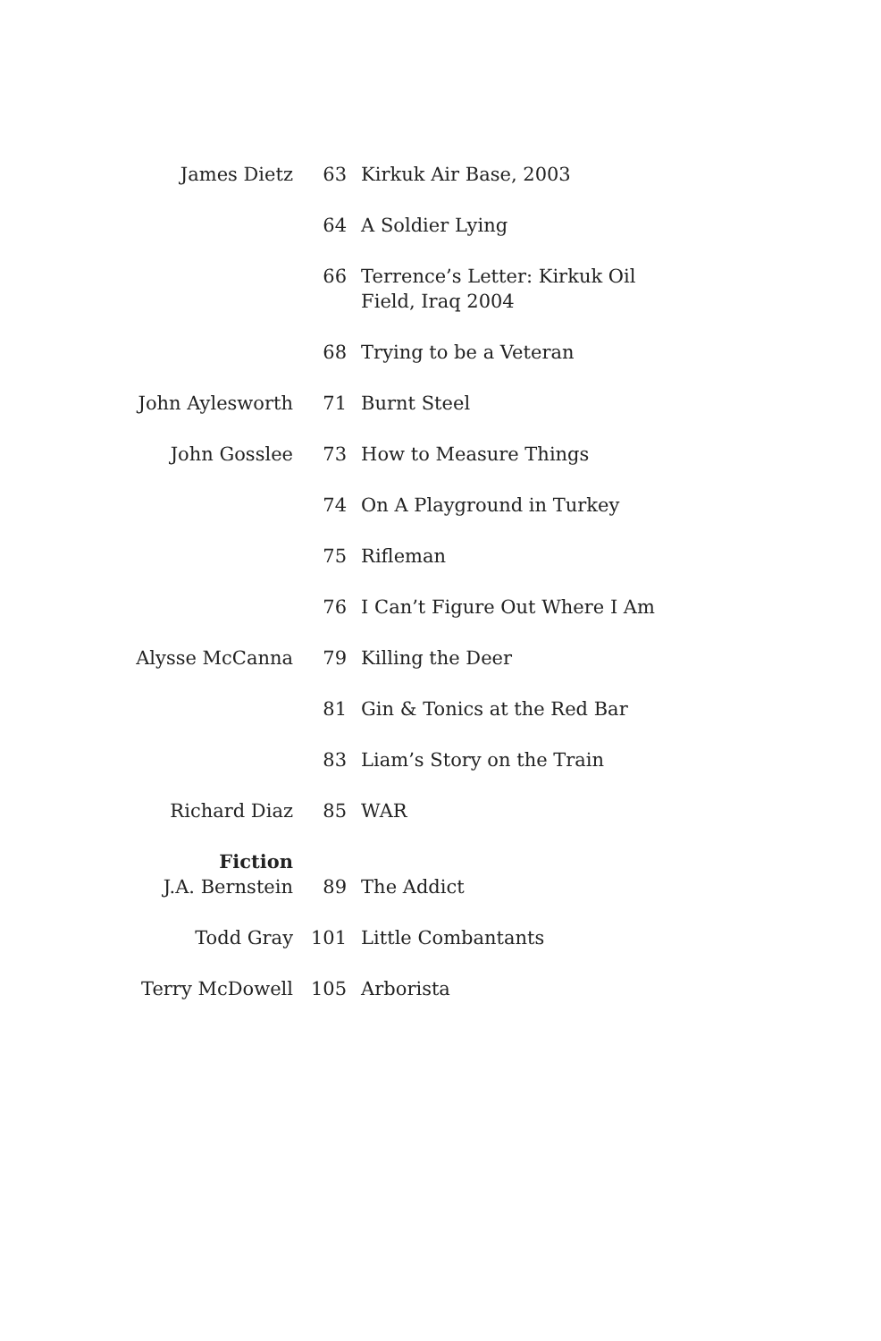| James Dietz | 63 | Kirkuk Air Base, 2003 |
| | 64 | A Soldier Lying |
| | 66 | Terrence’s Letter: Kirkuk Oil Field, Iraq 2004 |
| | 68 | Trying to be a Veteran |
| John Aylesworth | 71 | Burnt Steel |
| John Gosslee | 73 | How to Measure Things |
| | 74 | On A Playground in Turkey |
| | 75 | Rifleman |
| | 76 | I Can’t Figure Out Where I Am |
| Alysse McCanna | 79 | Killing the Deer |
| | 81 | Gin & Tonics at the Red Bar |
| | 83 | Liam’s Story on the Train |
| Richard Diaz | 85 | WAR |
| Fiction | | |
| J.A. Bernstein | 89 | The Addict |
| Todd Gray | 101 | Little Combantants |
| Terry McDowell | 105 | Arborista |